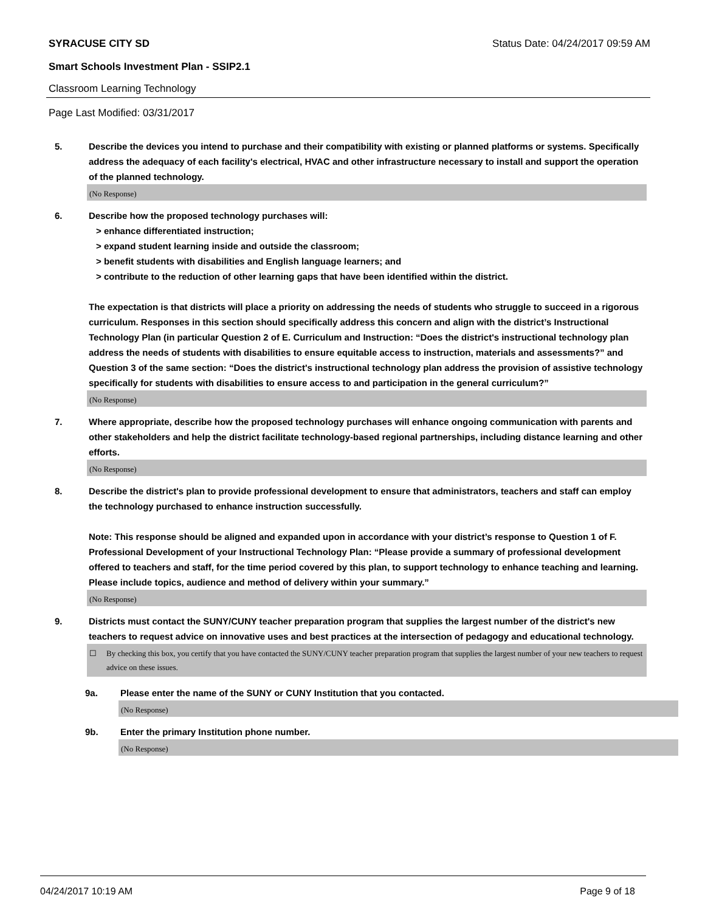SYRACUSE CITY SD Status Date: 04/24/2017 09:59 AM
Smart Schools Investment Plan - SSIP2.1
Classroom Learning Technology
Page Last Modified: 03/31/2017
5. Describe the devices you intend to purchase and their compatibility with existing or planned platforms or systems. Specifically address the adequacy of each facility's electrical, HVAC and other infrastructure necessary to install and support the operation of the planned technology.
(No Response)
6. Describe how the proposed technology purchases will:
> enhance differentiated instruction;
> expand student learning inside and outside the classroom;
> benefit students with disabilities and English language learners; and
> contribute to the reduction of other learning gaps that have been identified within the district.
The expectation is that districts will place a priority on addressing the needs of students who struggle to succeed in a rigorous curriculum. Responses in this section should specifically address this concern and align with the district’s Instructional Technology Plan (in particular Question 2 of E. Curriculum and Instruction: “Does the district's instructional technology plan address the needs of students with disabilities to ensure equitable access to instruction, materials and assessments?” and Question 3 of the same section: “Does the district's instructional technology plan address the provision of assistive technology specifically for students with disabilities to ensure access to and participation in the general curriculum?”
(No Response)
7. Where appropriate, describe how the proposed technology purchases will enhance ongoing communication with parents and other stakeholders and help the district facilitate technology-based regional partnerships, including distance learning and other efforts.
(No Response)
8. Describe the district's plan to provide professional development to ensure that administrators, teachers and staff can employ the technology purchased to enhance instruction successfully.
Note: This response should be aligned and expanded upon in accordance with your district’s response to Question 1 of F. Professional Development of your Instructional Technology Plan: “Please provide a summary of professional development offered to teachers and staff, for the time period covered by this plan, to support technology to enhance teaching and learning. Please include topics, audience and method of delivery within your summary.”
(No Response)
9. Districts must contact the SUNY/CUNY teacher preparation program that supplies the largest number of the district's new teachers to request advice on innovative uses and best practices at the intersection of pedagogy and educational technology.
☐ By checking this box, you certify that you have contacted the SUNY/CUNY teacher preparation program that supplies the largest number of your new teachers to request advice on these issues.
9a. Please enter the name of the SUNY or CUNY Institution that you contacted.
(No Response)
9b. Enter the primary Institution phone number.
(No Response)
04/24/2017 10:19 AM Page 9 of 18